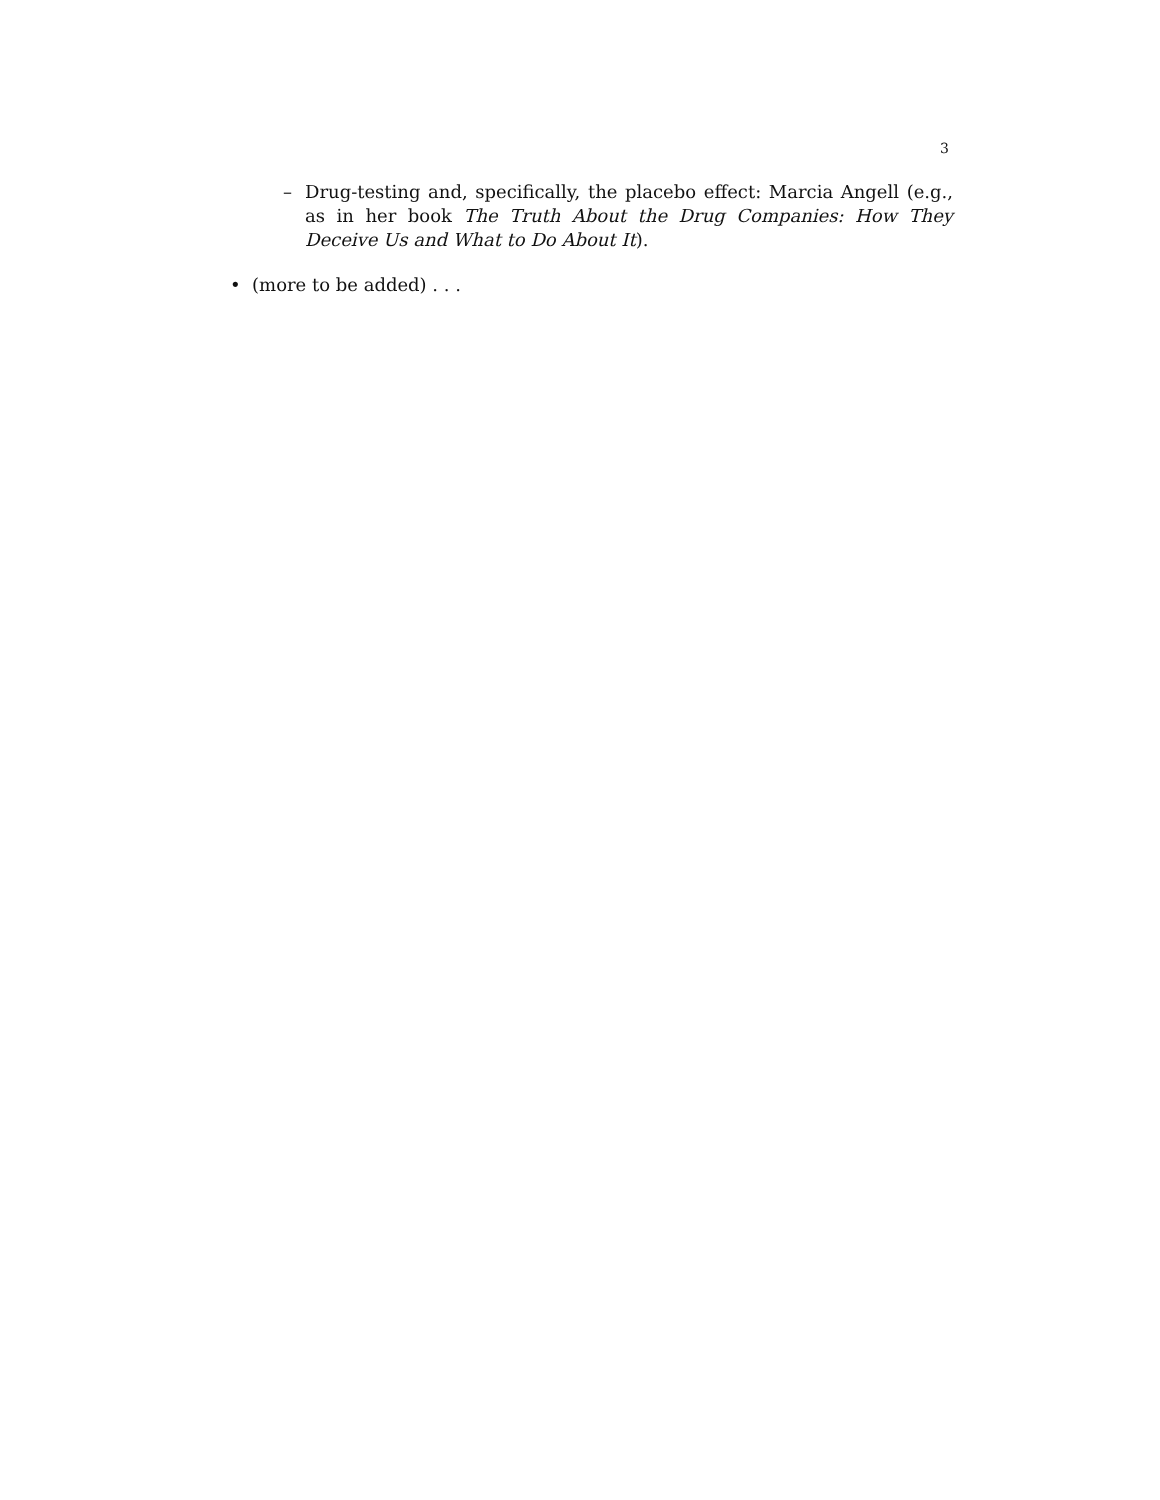3
– Drug-testing and, specifically, the placebo effect: Marcia Angell (e.g., as in her book The Truth About the Drug Companies: How They Deceive Us and What to Do About It).
• (more to be added) . . .